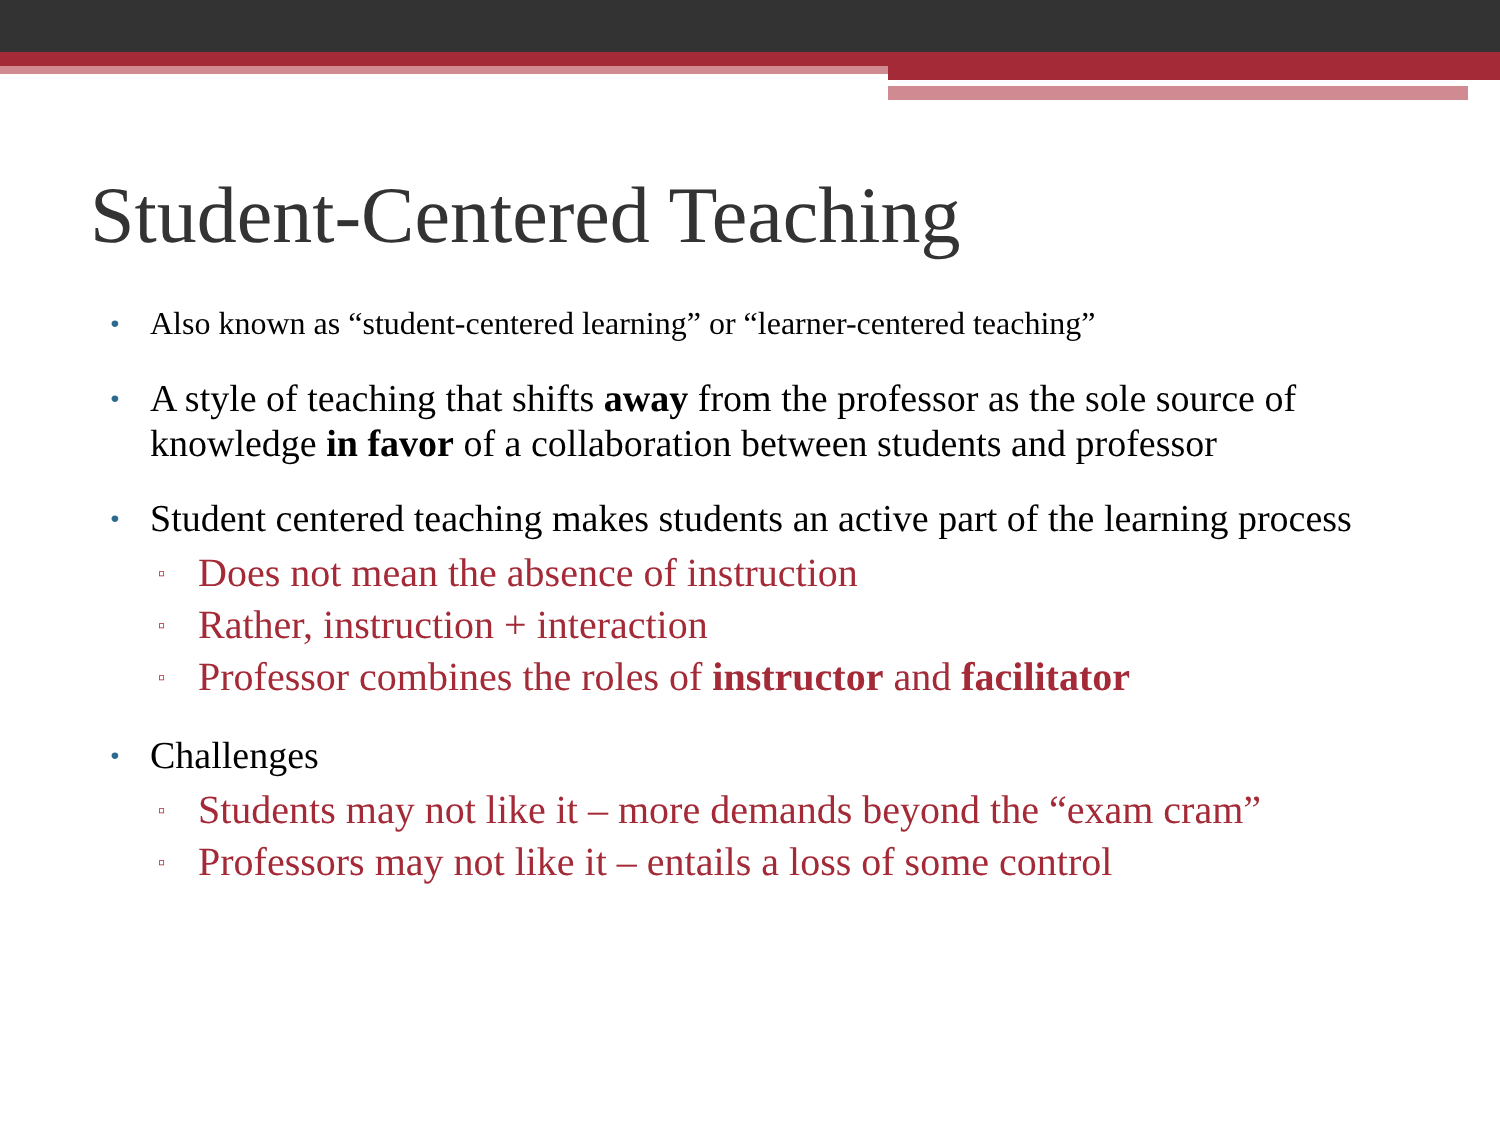Student-Centered Teaching
• Also known as “student-centered learning” or “learner-centered teaching”
• A style of teaching that shifts away from the professor as the sole source of knowledge in favor of a collaboration between students and professor
• Student centered teaching makes students an active part of the learning process
▫ Does not mean the absence of instruction
▫ Rather, instruction + interaction
▫ Professor combines the roles of instructor and facilitator
• Challenges
▫ Students may not like it – more demands beyond the “exam cram”
▫ Professors may not like it – entails a loss of some control